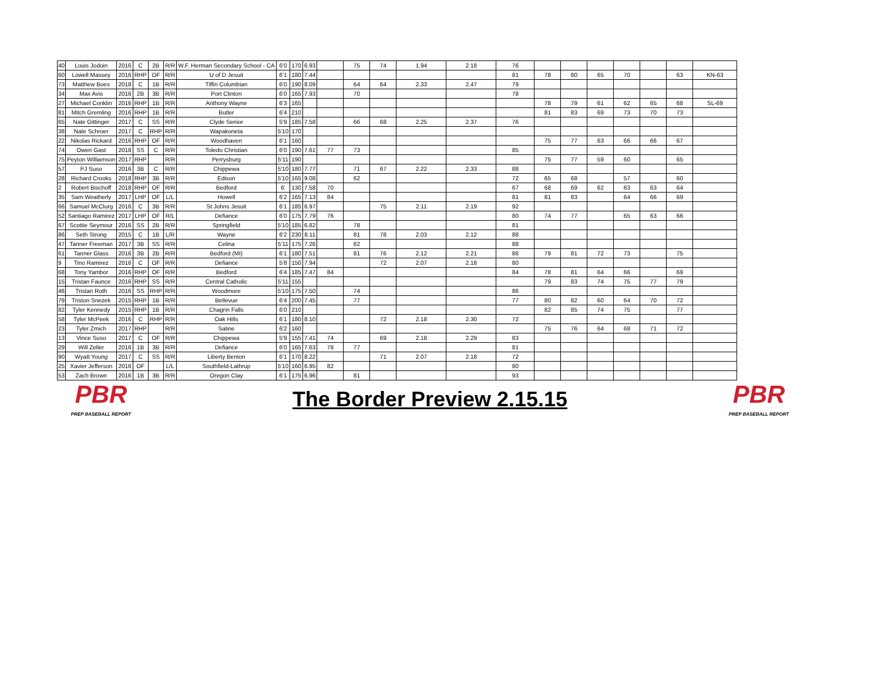| 40 | Louis Jodoin | 2016 | C | 2B | R/R | W.F. Herman Secondary School - CA | 6'0 | 170 | 6.93 | | 75 | 74 | 1.94 | 2.18 | 76 | | | | | | | |
| 60 | Lowell Massey | 2016 | RHP | OF | R/R | U of D Jesuit | 6'1 | 180 | 7.44 | | | | | | 81 | 78 | 80 | 65 | 70 | | 63 | KN-63 |
| 73 | Matthew Boes | 2018 | C | 1B | R/R | Tiffin Columbian | 6'0 | 190 | 8.09 | | 64 | 64 | 2.33 | 2.47 | 79 | | | | | | | |
| 34 | Max Avis | 2016 | 2B | 3B | R/R | Port Clinton | 6'0 | 165 | 7.93 | | 70 | | | | 78 | | | | | | | |
| 27 | Michael Conklin | 2016 | RHP | 1B | R/R | Anthony Wayne | 6'3 | 165 | | | | | | | | 78 | 79 | 61 | 62 | 65 | 68 | SL-69 |
| 81 | Mitch Gremling | 2016 | RHP | 1B | R/R | Butler | 6'4 | 210 | | | | | | | | 81 | 83 | 69 | 73 | 70 | 73 | |
| 65 | Nate Gittinger | 2017 | C | SS | R/R | Clyde Senior | 5'9 | 185 | 7.58 | | 66 | 68 | 2.25 | 2.37 | 76 | | | | | | | |
| 38 | Nate Schroer | 2017 | C | RHP | R/R | Wapakoneta | 5'10 | 170 | | | | | | | | | | | | | | |
| 22 | Nikolas Rickard | 2016 | RHP | OF | R/R | Woodhaven | 6'1 | 160 | | | | | | | | 75 | 77 | 63 | 66 | 66 | 67 | |
| 74 | Owen Gast | 2018 | SS | C | R/R | Toledo Christian | 6'0 | 190 | 7.61 | 77 | 73 | | | | 85 | | | | | | | |
| 75 | Peyton Williamson | 2017 | RHP | | R/R | Perrysburg | 5'11 | 190 | | | | | | | | 75 | 77 | 59 | 60 | | 65 | |
| 57 | PJ Suso | 2016 | 3B | C | R/R | Chippewa | 5'10 | 180 | 7.77 | | 71 | 67 | 2.22 | 2.33 | 88 | | | | | | | |
| 28 | Richard Crooks | 2018 | RHP | 3B | R/R | Edison | 5'10 | 165 | 9.08 | | 62 | | | | 72 | 65 | 68 | | 57 | | 60 | |
| 2 | Robert Bischoff | 2018 | RHP | OF | R/R | Bedford | 6' | 130 | 7.58 | 70 | | | | | 67 | 68 | 69 | 62 | 63 | 63 | 64 | |
| 35 | Sam Weatherly | 2017 | LHP | OF | L/L | Howell | 6'2 | 165 | 7.13 | 84 | | | | | 81 | 81 | 83 | | 64 | 66 | 69 | |
| 66 | Samuel McClurg | 2016 | C | 3B | R/R | St Johns Jesuit | 6'1 | 185 | 6.97 | | | 75 | 2.11 | 2.19 | 92 | | | | | | | |
| 52 | Santiago Ramirez | 2017 | LHP | OF | R/L | Defiance | 6'0 | 175 | 7.79 | 76 | | | | | 80 | 74 | 77 | | 65 | 63 | 66 | |
| 67 | Scottie Seymour | 2016 | SS | 2B | R/R | Springfield | 5'10 | 185 | 6.82 | | 78 | | | | 81 | | | | | | | |
| 86 | Seth Strong | 2015 | C | 1B | L/R | Wayne | 6'2 | 230 | 8.11 | | 81 | 78 | 2.03 | 2.12 | 88 | | | | | | | |
| 47 | Tanner Freeman | 2017 | 3B | SS | R/R | Celina | 5'11 | 175 | 7.26 | | 82 | | | | 88 | | | | | | | |
| 61 | Tanner Glass | 2016 | 3B | 2B | R/R | Bedford (MI) | 6'1 | 180 | 7.51 | | 81 | 76 | 2.12 | 2.21 | 86 | 79 | 81 | 72 | 73 | | 75 | |
| 9 | Tino Ramirez | 2016 | C | OF | R/R | Defiance | 5'8 | 150 | 7.94 | | | 72 | 2.07 | 2.18 | 80 | | | | | | | |
| 68 | Tony Yambor | 2016 | RHP | OF | R/R | Bedford | 6'4 | 185 | 7.47 | 84 | | | | | 84 | 78 | 81 | 64 | 66 | | 69 | |
| 15 | Tristan Faunce | 2016 | RHP | SS | R/R | Central Catholic | 5'11 | 155 | | | | | | | | 79 | 83 | 74 | 75 | 77 | 79 | |
| 46 | Tristan Roth | 2016 | SS | RHP | R/R | Woodmore | 5'10 | 175 | 7.50 | | 74 | | | | 86 | | | | | | | |
| 79 | Triston Snezek | 2015 | RHP | 1B | R/R | Bellevue | 6'4 | 200 | 7.45 | | 77 | | | | 77 | 80 | 82 | 60 | 64 | 70 | 72 | |
| 82 | Tyler Kennedy | 2015 | RHP | 1B | R/R | Chagrin Falls | 6'0 | 210 | | | | | | | | 82 | 85 | 74 | 75 | | 77 | |
| 58 | Tyler McPeek | 2016 | C | RHP | R/R | Oak Hills | 6'1 | 180 | 8.10 | | | 72 | 2.18 | 2.30 | 72 | | | | | | | |
| 23 | Tyler Zmich | 2017 | RHP | | R/R | Saline | 6'2 | 160 | | | | | | | | 75 | 76 | 64 | 68 | 71 | 72 | |
| 13 | Vince Suso | 2017 | C | OF | R/R | Chippewa | 5'9 | 155 | 7.41 | 74 | | 69 | 2.18 | 2.29 | 83 | | | | | | | |
| 29 | Will Zeller | 2016 | 1B | 3B | R/R | Defiance | 6'0 | 165 | 7.63 | 78 | 77 | | | | 81 | | | | | | | |
| 90 | Wyatt Young | 2017 | C | SS | R/R | Liberty Benton | 6'1 | 170 | 8.22 | | | 71 | 2.07 | 2.18 | 72 | | | | | | | |
| 25 | Xavier Jefferson | 2016 | OF | | L/L | Southfield-Lathrup | 5'10 | 160 | 6.95 | 82 | | | | | 80 | | | | | | | |
| 53 | Zach Brown | 2016 | 1B | 3B | R/R | Oregon Clay | 6'1 | 175 | 6.96 | | 81 | | | | 93 | | | | | | | |
PBR
PREP BASEBALL REPORT
The Border Preview 2.15.15
PBR
PREP BASEBALL REPORT